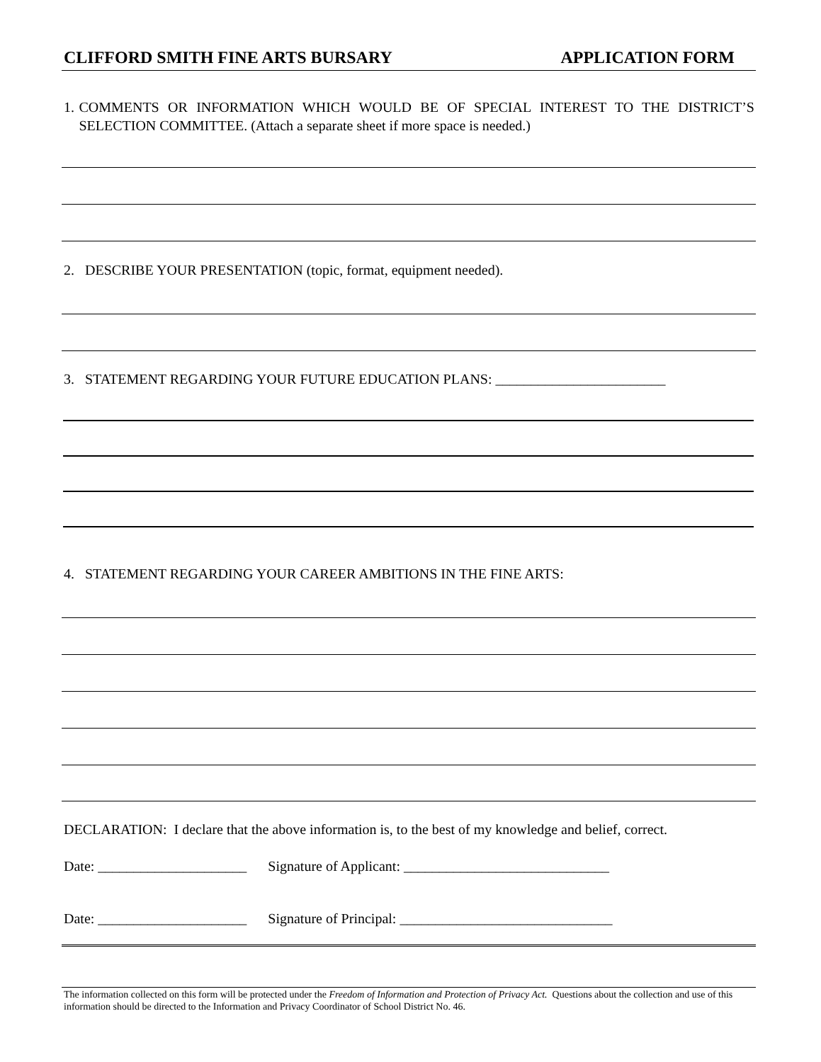CLIFFORD SMITH FINE ARTS BURSARY APPLICATION FORM
1. COMMENTS OR INFORMATION WHICH WOULD BE OF SPECIAL INTEREST TO THE DISTRICT’S SELECTION COMMITTEE. (Attach a separate sheet if more space is needed.)
2. DESCRIBE YOUR PRESENTATION (topic, format, equipment needed).
3. STATEMENT REGARDING YOUR FUTURE EDUCATION PLANS: ________________________
4. STATEMENT REGARDING YOUR CAREER AMBITIONS IN THE FINE ARTS:
DECLARATION: I declare that the above information is, to the best of my knowledge and belief, correct.
Date: _____________________ Signature of Applicant: _____________________________
Date: _____________________ Signature of Principal: ______________________________
The information collected on this form will be protected under the Freedom of Information and Protection of Privacy Act. Questions about the collection and use of this information should be directed to the Information and Privacy Coordinator of School District No. 46.